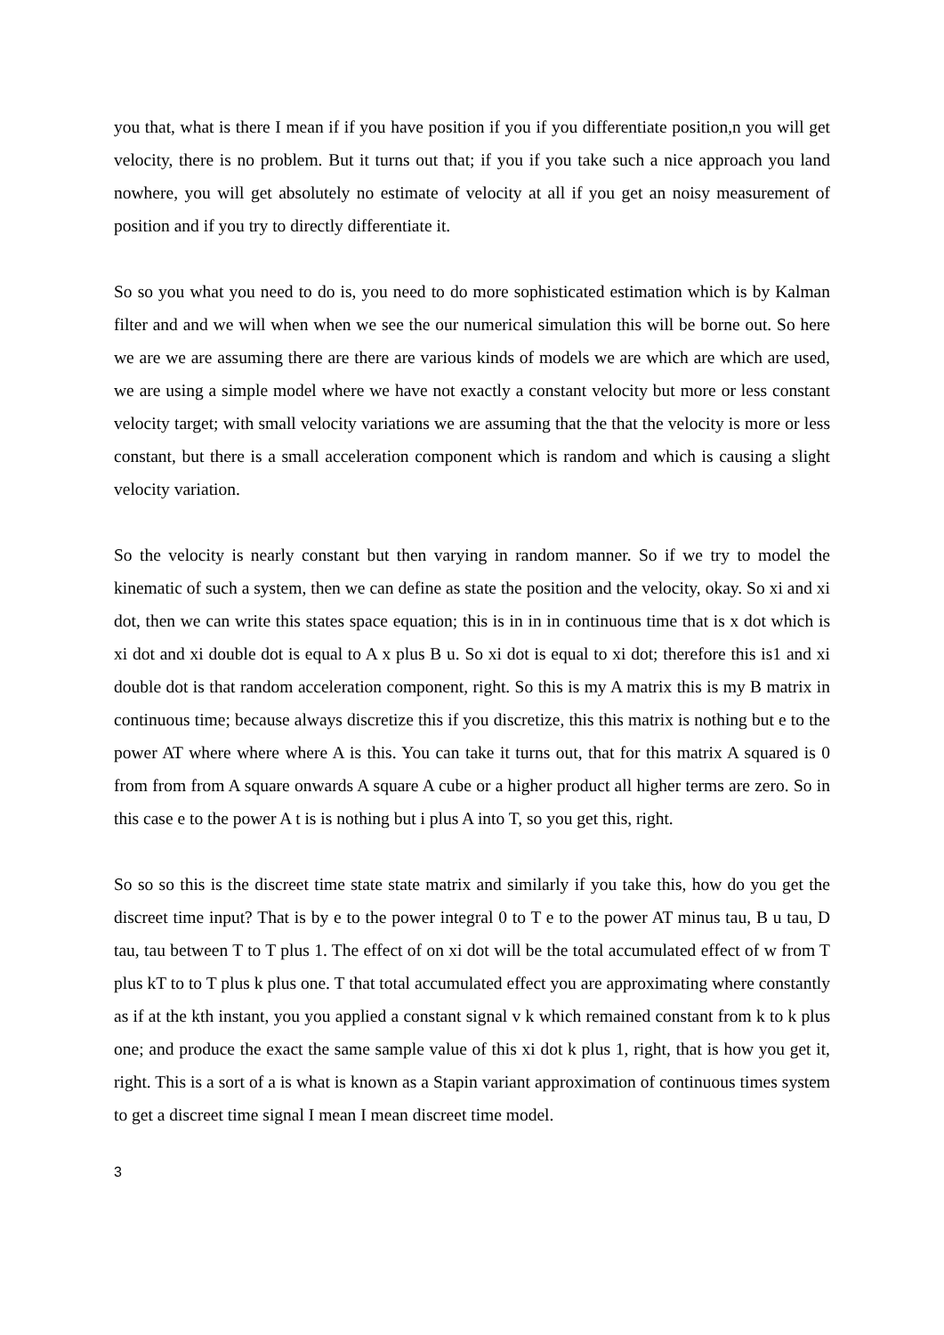you that, what is there I mean if if you have position if you if you differentiate position,n you will get velocity, there is no problem. But it turns out that; if you if you take such a nice approach you land nowhere, you will get absolutely no estimate of velocity at all if you get an noisy measurement of position and if you try to directly differentiate it.
So so you what you need to do is, you need to do more sophisticated estimation which is by Kalman filter and and we will when when we see the our numerical simulation this will be borne out. So here we are we are assuming there are there are various kinds of models we are which are which are used, we are using a simple model where we have not exactly a constant velocity but more or less constant velocity target; with small velocity variations we are assuming that the that the velocity is more or less constant, but there is a small acceleration component which is random and which is causing a slight velocity variation.
So the velocity is nearly constant but then varying in random manner. So if we try to model the kinematic of such a system, then we can define as state the position and the velocity, okay. So xi and xi dot, then we can write this states space equation; this is in in in continuous time that is x dot which is xi dot and xi double dot is equal to A x plus B u. So xi dot is equal to xi dot; therefore this is1 and xi double dot is that random acceleration component, right. So this is my A matrix this is my B matrix in continuous time; because always discretize this if you discretize, this this matrix is nothing but e to the power AT where where where A is this. You can take it turns out, that for this matrix A squared is 0 from from from A square onwards A square A cube or a higher product all higher terms are zero. So in this case e to the power A t is is nothing but i plus A into T, so you get this, right.
So so so this is the discreet time state state matrix and similarly if you take this, how do you get the discreet time input? That is by e to the power integral 0 to T e to the power AT minus tau, B u tau, D tau, tau between T to T plus 1. The effect of on xi dot will be the total accumulated effect of w from T plus kT to to T plus k plus one. T that total accumulated effect you are approximating where constantly as if at the kth instant, you you applied a constant signal v k which remained constant from k to k plus one; and produce the exact the same sample value of this xi dot k plus 1, right, that is how you get it, right. This is a sort of a is what is known as a Stapin variant approximation of continuous times system to get a discreet time signal I mean I mean discreet time model.
3